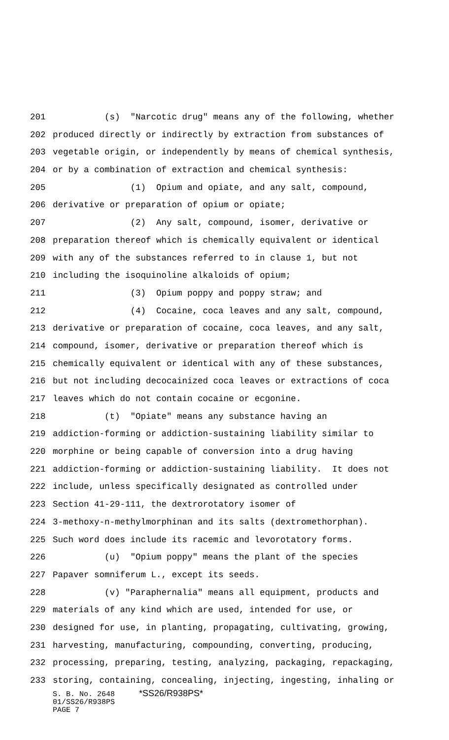201 (s) "Narcotic drug" means any of the following, whether
202 produced directly or indirectly by extraction from substances of
203 vegetable origin, or independently by means of chemical synthesis,
204 or by a combination of extraction and chemical synthesis:
205 (1) Opium and opiate, and any salt, compound,
206 derivative or preparation of opium or opiate;
207 (2) Any salt, compound, isomer, derivative or
208 preparation thereof which is chemically equivalent or identical
209 with any of the substances referred to in clause 1, but not
210 including the isoquinoline alkaloids of opium;
211 (3) Opium poppy and poppy straw; and
212 (4) Cocaine, coca leaves and any salt, compound,
213 derivative or preparation of cocaine, coca leaves, and any salt,
214 compound, isomer, derivative or preparation thereof which is
215 chemically equivalent or identical with any of these substances,
216 but not including decocainized coca leaves or extractions of coca
217 leaves which do not contain cocaine or ecgonine.
218 (t) "Opiate" means any substance having an
219 addiction-forming or addiction-sustaining liability similar to
220 morphine or being capable of conversion into a drug having
221 addiction-forming or addiction-sustaining liability. It does not
222 include, unless specifically designated as controlled under
223 Section 41-29-111, the dextrorotatory isomer of
224 3-methoxy-n-methylmorphinan and its salts (dextromethorphan).
225 Such word does include its racemic and levorotatory forms.
226 (u) "Opium poppy" means the plant of the species
227 Papaver somniferum L., except its seeds.
228 (v) "Paraphernalia" means all equipment, products and
229 materials of any kind which are used, intended for use, or
230 designed for use, in planting, propagating, cultivating, growing,
231 harvesting, manufacturing, compounding, converting, producing,
232 processing, preparing, testing, analyzing, packaging, repackaging,
233 storing, containing, concealing, injecting, ingesting, inhaling or
S. B. No. 2648 *SS26/R938PS*
01/SS26/R938PS
PAGE 7